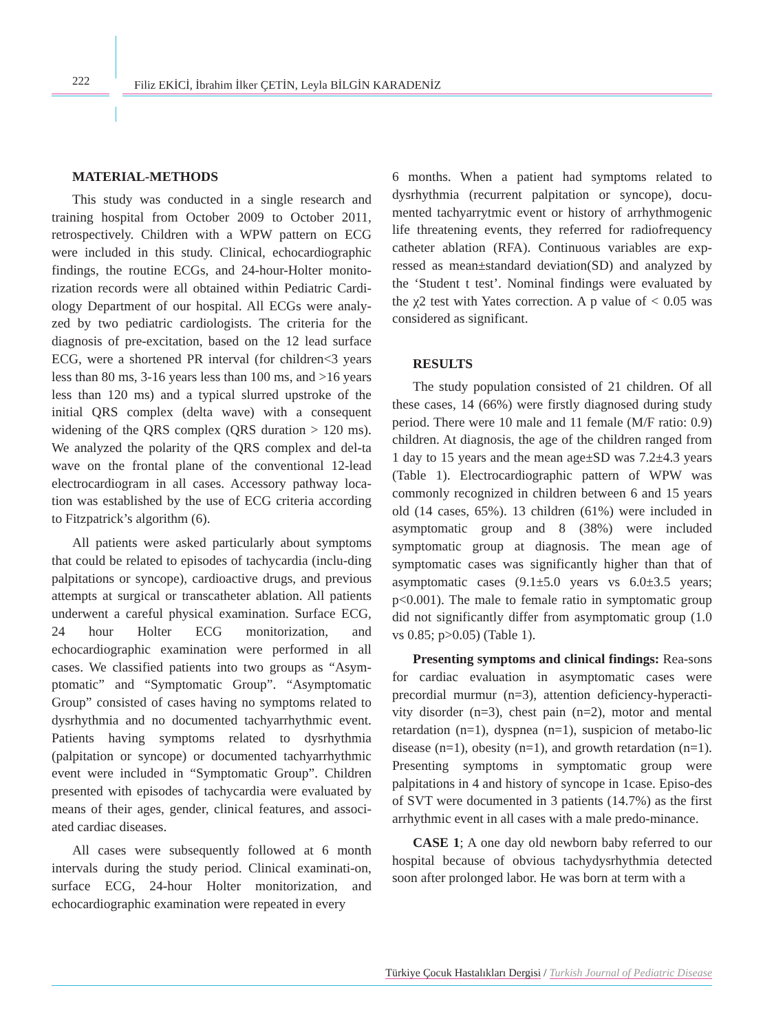222
Filiz EKİCİ, İbrahim İlker ÇETİN, Leyla BİLGİN KARADENİZ
MATERIAL-METHODS
This study was conducted in a single research and training hospital from October 2009 to October 2011, retrospectively. Children with a WPW pattern on ECG were included in this study. Clinical, echocardiographic findings, the routine ECGs, and 24-hour-Holter monito-rization records were all obtained within Pediatric Cardi-ology Department of our hospital. All ECGs were analy-zed by two pediatric cardiologists. The criteria for the diagnosis of pre-excitation, based on the 12 lead surface ECG, were a shortened PR interval (for children<3 years less than 80 ms, 3-16 years less than 100 ms, and >16 years less than 120 ms) and a typical slurred upstroke of the initial QRS complex (delta wave) with a consequent widening of the QRS complex (QRS duration > 120 ms). We analyzed the polarity of the QRS complex and del-ta wave on the frontal plane of the conventional 12-lead electrocardiogram in all cases. Accessory pathway loca-tion was established by the use of ECG criteria according to Fitzpatrick’s algorithm (6).
All patients were asked particularly about symptoms that could be related to episodes of tachycardia (inclu-ding palpitations or syncope), cardioactive drugs, and previous attempts at surgical or transcatheter ablation. All patients underwent a careful physical examination. Surface ECG, 24 hour Holter ECG monitorization, and echocardiographic examination were performed in all cases. We classified patients into two groups as “Asym-ptomatic” and “Symptomatic Group”. “Asymptomatic Group” consisted of cases having no symptoms related to dysrhythmia and no documented tachyarrhythmic event. Patients having symptoms related to dysrhythmia (palpitation or syncope) or documented tachyarrhythmic event were included in “Symptomatic Group”. Children presented with episodes of tachycardia were evaluated by means of their ages, gender, clinical features, and associ-ated cardiac diseases.
All cases were subsequently followed at 6 month intervals during the study period. Clinical examinati-on, surface ECG, 24-hour Holter monitorization, and echocardiographic examination were repeated in every
6 months. When a patient had symptoms related to dysrhythmia (recurrent palpitation or syncope), docu-mented tachyarrytmic event or history of arrhythmogenic life threatening events, they referred for radiofrequency catheter ablation (RFA). Continuous variables are exp-ressed as mean±standard deviation(SD) and analyzed by the ‘Student t test’. Nominal findings were evaluated by the χ2 test with Yates correction. A p value of < 0.05 was considered as significant.
RESULTS
The study population consisted of 21 children. Of all these cases, 14 (66%) were firstly diagnosed during study period. There were 10 male and 11 female (M/F ratio: 0.9) children. At diagnosis, the age of the children ranged from 1 day to 15 years and the mean age±SD was 7.2±4.3 years (Table 1). Electrocardiographic pattern of WPW was commonly recognized in children between 6 and 15 years old (14 cases, 65%). 13 children (61%) were included in asymptomatic group and 8 (38%) were included symptomatic group at diagnosis. The mean age of symptomatic cases was significantly higher than that of asymptomatic cases (9.1±5.0 years vs 6.0±3.5 years; p<0.001). The male to female ratio in symptomatic group did not significantly differ from asymptomatic group (1.0 vs 0.85; p>0.05) (Table 1).
Presenting symptoms and clinical findings: Rea-sons for cardiac evaluation in asymptomatic cases were precordial murmur (n=3), attention deficiency-hyperacti-vity disorder (n=3), chest pain (n=2), motor and mental retardation (n=1), dyspnea (n=1), suspicion of metabo-lic disease (n=1), obesity (n=1), and growth retardation (n=1). Presenting symptoms in symptomatic group were palpitations in 4 and history of syncope in 1case. Episo-des of SVT were documented in 3 patients (14.7%) as the first arrhythmic event in all cases with a male predo-minance.
CASE 1; A one day old newborn baby referred to our hospital because of obvious tachydysrhythmia detected soon after prolonged labor. He was born at term with a
Türkiye Çocuk Hastalıkları Dergisi / Turkish Journal of Pediatric Disease